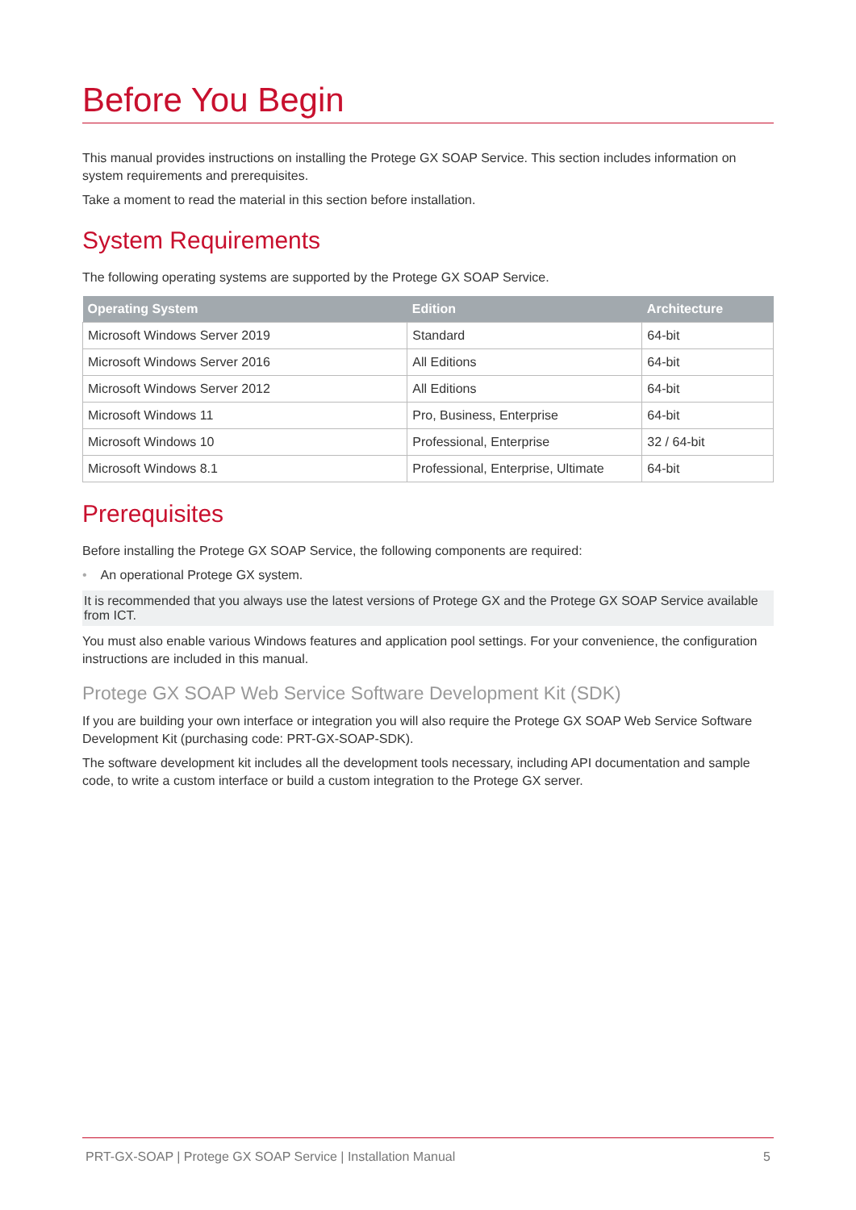Before You Begin
This manual provides instructions on installing the Protege GX SOAP Service. This section includes information on system requirements and prerequisites.
Take a moment to read the material in this section before installation.
System Requirements
The following operating systems are supported by the Protege GX SOAP Service.
| Operating System | Edition | Architecture |
| --- | --- | --- |
| Microsoft Windows Server 2019 | Standard | 64-bit |
| Microsoft Windows Server 2016 | All Editions | 64-bit |
| Microsoft Windows Server 2012 | All Editions | 64-bit |
| Microsoft Windows 11 | Pro, Business, Enterprise | 64-bit |
| Microsoft Windows 10 | Professional, Enterprise | 32 / 64-bit |
| Microsoft Windows 8.1 | Professional, Enterprise, Ultimate | 64-bit |
Prerequisites
Before installing the Protege GX SOAP Service, the following components are required:
• An operational Protege GX system.
It is recommended that you always use the latest versions of Protege GX and the Protege GX SOAP Service available from ICT.
You must also enable various Windows features and application pool settings. For your convenience, the configuration instructions are included in this manual.
Protege GX SOAP Web Service Software Development Kit (SDK)
If you are building your own interface or integration you will also require the Protege GX SOAP Web Service Software Development Kit (purchasing code: PRT-GX-SOAP-SDK).
The software development kit includes all the development tools necessary, including API documentation and sample code, to write a custom interface or build a custom integration to the Protege GX server.
PRT-GX-SOAP | Protege GX SOAP Service | Installation Manual 5